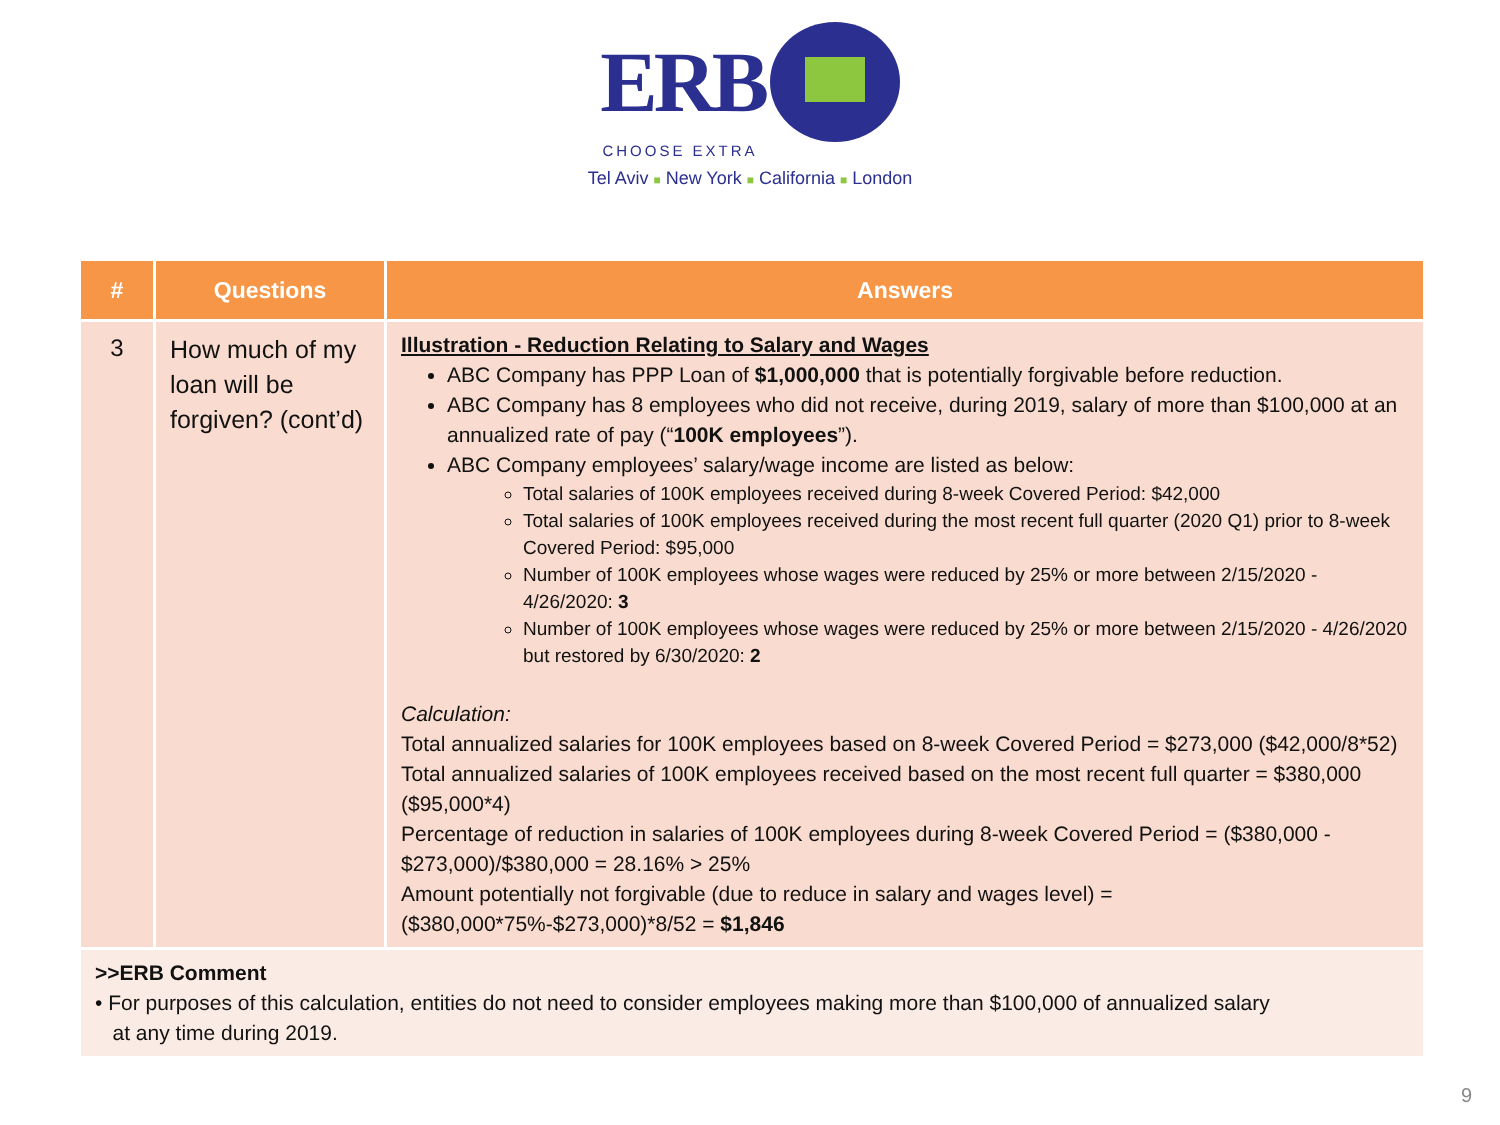ERB
CHOOSE EXTRA
Tel Aviv ■ New York ■ California ■ London
| # | Questions | Answers |
| --- | --- | --- |
| 3 | How much of my loan will be forgiven? (cont’d) | Illustration - Reduction Relating to Salary and Wages ABC Company has PPP Loan of $1,000,000 that is potentially forgivable before reduction. ABC Company has 8 employees who did not receive, during 2019, salary of more than $100,000 at an annualized rate of pay (“ 100K employees ”). ABC Company employees’ salary/wage income are listed as below: Total salaries of 100K employees received during 8-week Covered Period: $42,000 Total salaries of 100K employees received during the most recent full quarter (2020 Q1) prior to 8-week Covered Period: $95,000 Number of 100K employees whose wages were reduced by 25% or more between 2/15/2020 - 4/26/2020: 3 Number of 100K employees whose wages were reduced by 25% or more between 2/15/2020 - 4/26/2020 but restored by 6/30/2020: 2 Calculation: Total annualized salaries for 100K employees based on 8-week Covered Period = $273,000 ($42,000/8*52) Total annualized salaries of 100K employees received based on the most recent full quarter = $380,000 ($95,000*4) Percentage of reduction in salaries of 100K employees during 8-week Covered Period = ($380,000 - $273,000)/$380,000 = 28.16% > 25% Amount potentially not forgivable (due to reduce in salary and wages level) = ($380,000*75%-$273,000)*8/52 = $1,846 |
| >>ERB Comment • For purposes of this calculation, entities do not need to consider employees making more than $100,000 of annualized salary at any time during 2019. | | |
9